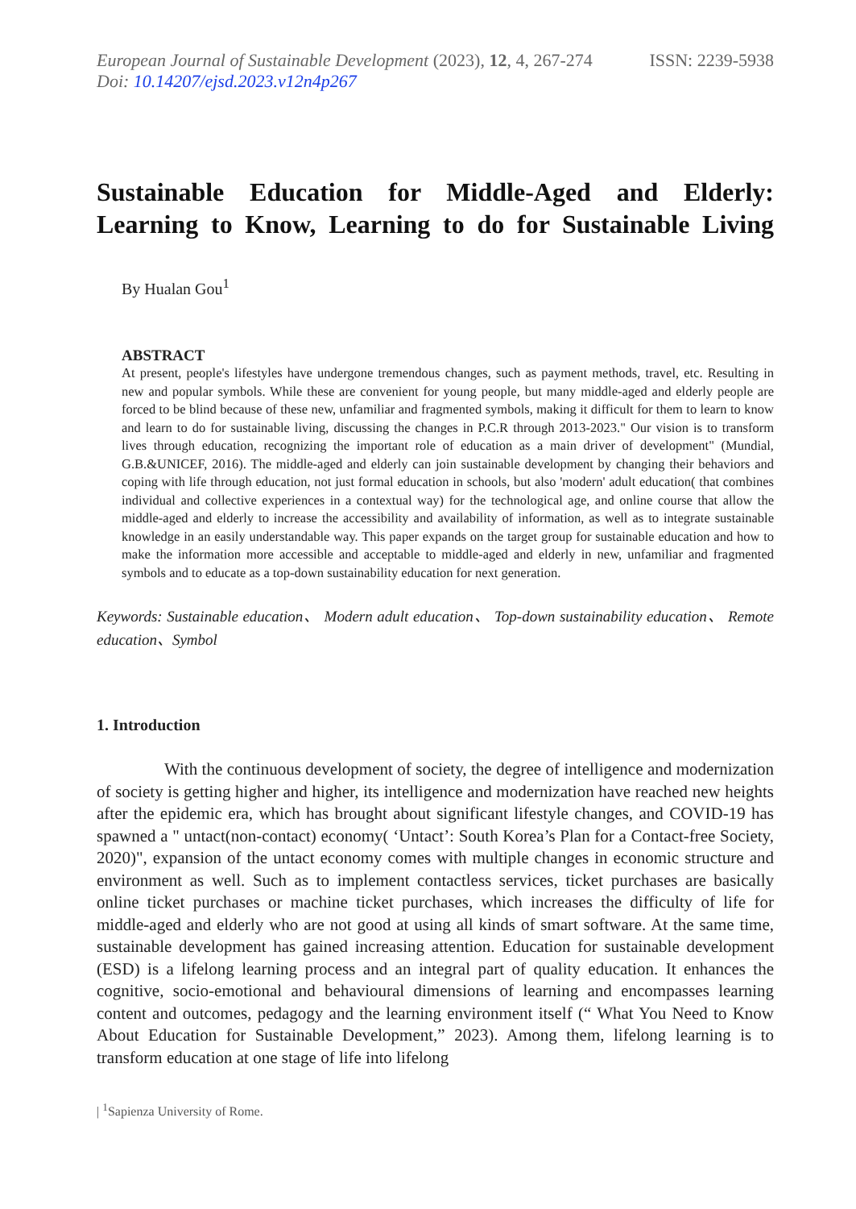European Journal of Sustainable Development (2023), 12, 4, 267-274
Doi: 10.14207/ejsd.2023.v12n4p267
ISSN: 2239-5938
Sustainable Education for Middle-Aged and Elderly:
Learning to Know, Learning to do for Sustainable Living
By Hualan Gou<sup>1</sup>
ABSTRACT
At present, people's lifestyles have undergone tremendous changes, such as payment methods, travel, etc. Resulting in new and popular symbols. While these are convenient for young people, but many middle-aged and elderly people are forced to be blind because of these new, unfamiliar and fragmented symbols, making it difficult for them to learn to know and learn to do for sustainable living, discussing the changes in P.C.R through 2013-2023." Our vision is to transform lives through education, recognizing the important role of education as a main driver of development" (Mundial, G.B.&UNICEF, 2016). The middle-aged and elderly can join sustainable development by changing their behaviors and coping with life through education, not just formal education in schools, but also 'modern' adult education( that combines individual and collective experiences in a contextual way) for the technological age, and online course that allow the middle-aged and elderly to increase the accessibility and availability of information, as well as to integrate sustainable knowledge in an easily understandable way. This paper expands on the target group for sustainable education and how to make the information more accessible and acceptable to middle-aged and elderly in new, unfamiliar and fragmented symbols and to educate as a top-down sustainability education for next generation.
Keywords: Sustainable education、 Modern adult education、 Top-down sustainability education、 Remote education、Symbol
1. Introduction
    With the continuous development of society, the degree of intelligence and modernization of society is getting higher and higher, its intelligence and modernization have reached new heights after the epidemic era, which has brought about significant lifestyle changes, and COVID-19 has spawned a " untact(non-contact) economy( ‘Untact’: South Korea’s Plan for a Contact-free Society, 2020)", expansion of the untact economy comes with multiple changes in economic structure and environment as well. Such as to implement contactless services, ticket purchases are basically online ticket purchases or machine ticket purchases, which increases the difficulty of life for middle-aged and elderly who are not good at using all kinds of smart software. At the same time, sustainable development has gained increasing attention. Education for sustainable development (ESD) is a lifelong learning process and an integral part of quality education. It enhances the cognitive, socio-emotional and behavioural dimensions of learning and encompasses learning content and outcomes, pedagogy and the learning environment itself (“ What You Need to Know About Education for Sustainable Development,” 2023). Among them, lifelong learning is to transform education at one stage of life into lifelong
| <sup>1</sup>Sapienza University of Rome.